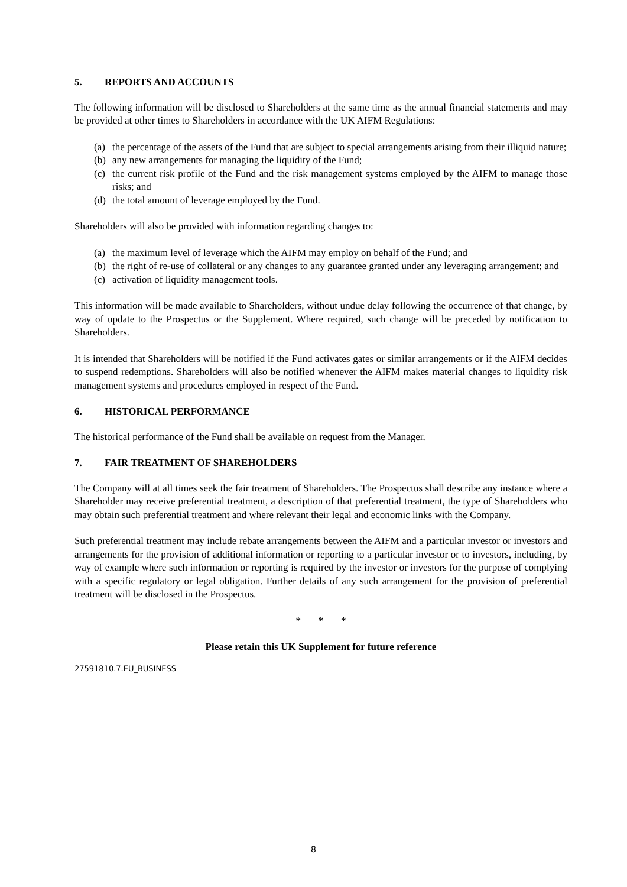5. REPORTS AND ACCOUNTS
The following information will be disclosed to Shareholders at the same time as the annual financial statements and may be provided at other times to Shareholders in accordance with the UK AIFM Regulations:
(a) the percentage of the assets of the Fund that are subject to special arrangements arising from their illiquid nature;
(b) any new arrangements for managing the liquidity of the Fund;
(c) the current risk profile of the Fund and the risk management systems employed by the AIFM to manage those risks; and
(d) the total amount of leverage employed by the Fund.
Shareholders will also be provided with information regarding changes to:
(a) the maximum level of leverage which the AIFM may employ on behalf of the Fund; and
(b) the right of re-use of collateral or any changes to any guarantee granted under any leveraging arrangement; and
(c) activation of liquidity management tools.
This information will be made available to Shareholders, without undue delay following the occurrence of that change, by way of update to the Prospectus or the Supplement. Where required, such change will be preceded by notification to Shareholders.
It is intended that Shareholders will be notified if the Fund activates gates or similar arrangements or if the AIFM decides to suspend redemptions. Shareholders will also be notified whenever the AIFM makes material changes to liquidity risk management systems and procedures employed in respect of the Fund.
6. HISTORICAL PERFORMANCE
The historical performance of the Fund shall be available on request from the Manager.
7. FAIR TREATMENT OF SHAREHOLDERS
The Company will at all times seek the fair treatment of Shareholders. The Prospectus shall describe any instance where a Shareholder may receive preferential treatment, a description of that preferential treatment, the type of Shareholders who may obtain such preferential treatment and where relevant their legal and economic links with the Company.
Such preferential treatment may include rebate arrangements between the AIFM and a particular investor or investors and arrangements for the provision of additional information or reporting to a particular investor or to investors, including, by way of example where such information or reporting is required by the investor or investors for the purpose of complying with a specific regulatory or legal obligation. Further details of any such arrangement for the provision of preferential treatment will be disclosed in the Prospectus.
* * *
Please retain this UK Supplement for future reference
27591810.7.EU_BUSINESS
8